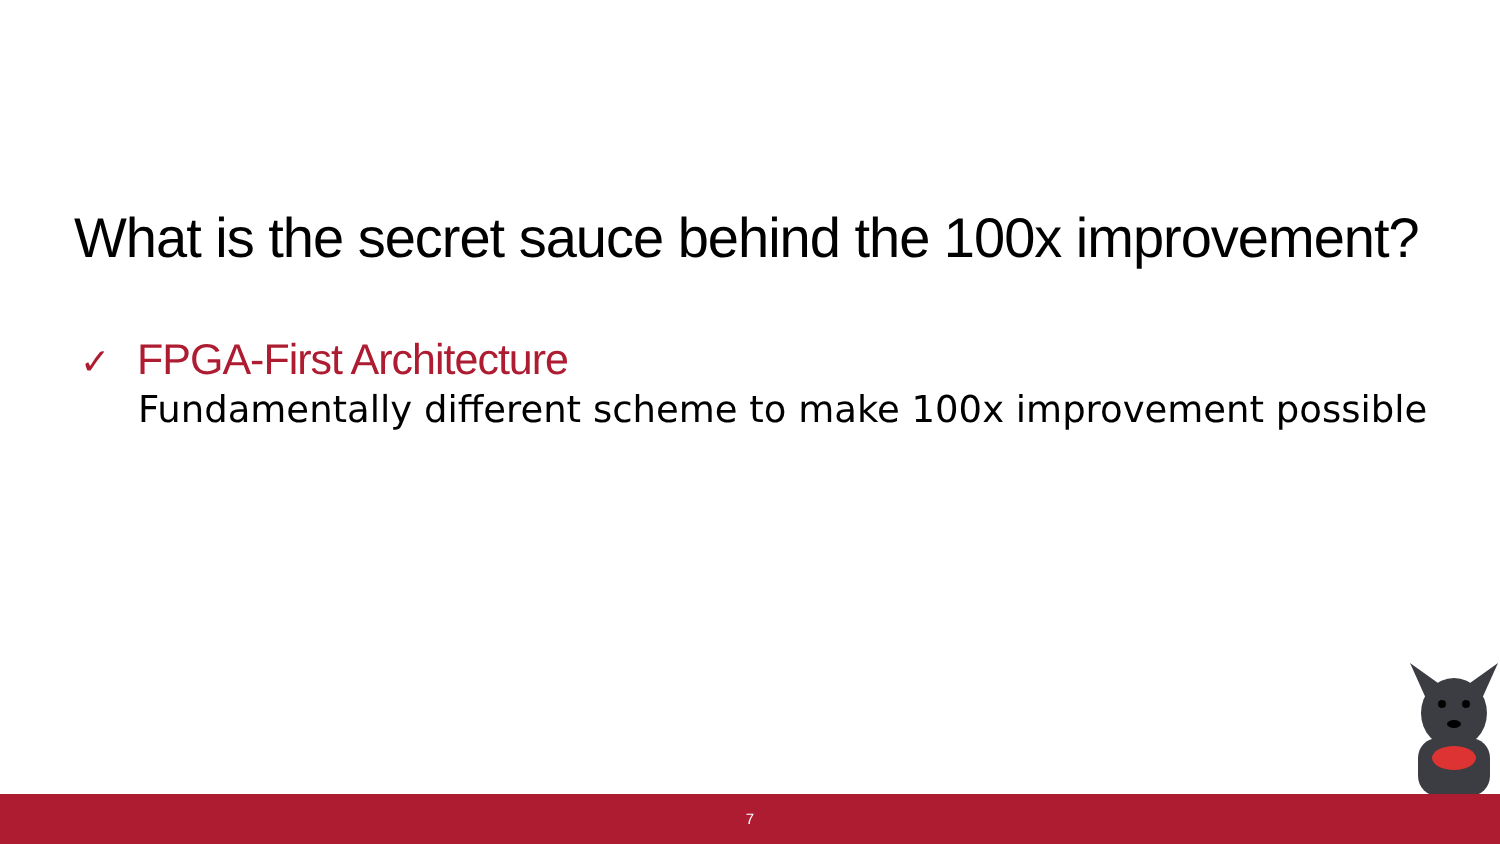What is the secret sauce behind the 100x improvement?
✓ FPGA-First Architecture
Fundamentally different scheme to make 100x improvement possible
7